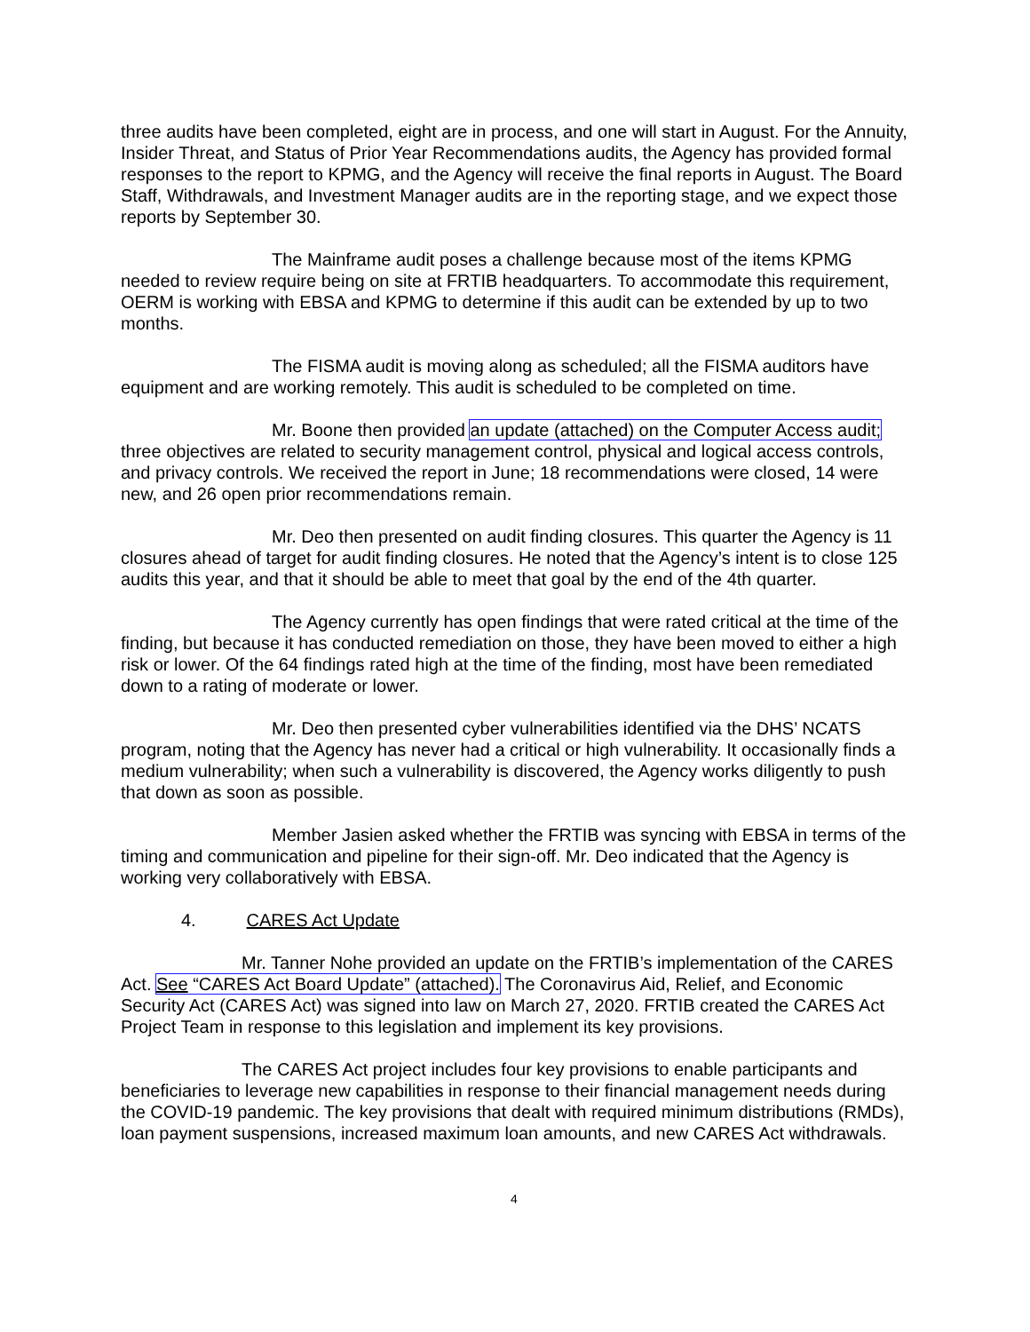three audits have been completed, eight are in process, and one will start in August. For the Annuity, Insider Threat, and Status of Prior Year Recommendations audits, the Agency has provided formal responses to the report to KPMG, and the Agency will receive the final reports in August. The Board Staff, Withdrawals, and Investment Manager audits are in the reporting stage, and we expect those reports by September 30.
The Mainframe audit poses a challenge because most of the items KPMG needed to review require being on site at FRTIB headquarters. To accommodate this requirement, OERM is working with EBSA and KPMG to determine if this audit can be extended by up to two months.
The FISMA audit is moving along as scheduled; all the FISMA auditors have equipment and are working remotely. This audit is scheduled to be completed on time.
Mr. Boone then provided an update (attached) on the Computer Access audit; three objectives are related to security management control, physical and logical access controls, and privacy controls. We received the report in June; 18 recommendations were closed, 14 were new, and 26 open prior recommendations remain.
Mr. Deo then presented on audit finding closures. This quarter the Agency is 11 closures ahead of target for audit finding closures. He noted that the Agency’s intent is to close 125 audits this year, and that it should be able to meet that goal by the end of the 4th quarter.
The Agency currently has open findings that were rated critical at the time of the finding, but because it has conducted remediation on those, they have been moved to either a high risk or lower. Of the 64 findings rated high at the time of the finding, most have been remediated down to a rating of moderate or lower.
Mr. Deo then presented cyber vulnerabilities identified via the DHS’ NCATS program, noting that the Agency has never had a critical or high vulnerability. It occasionally finds a medium vulnerability; when such a vulnerability is discovered, the Agency works diligently to push that down as soon as possible.
Member Jasien asked whether the FRTIB was syncing with EBSA in terms of the timing and communication and pipeline for their sign-off. Mr. Deo indicated that the Agency is working very collaboratively with EBSA.
4. CARES Act Update
Mr. Tanner Nohe provided an update on the FRTIB’s implementation of the CARES Act. See “CARES Act Board Update” (attached). The Coronavirus Aid, Relief, and Economic Security Act (CARES Act) was signed into law on March 27, 2020. FRTIB created the CARES Act Project Team in response to this legislation and implement its key provisions.
The CARES Act project includes four key provisions to enable participants and beneficiaries to leverage new capabilities in response to their financial management needs during the COVID-19 pandemic. The key provisions that dealt with required minimum distributions (RMDs), loan payment suspensions, increased maximum loan amounts, and new CARES Act withdrawals.
4